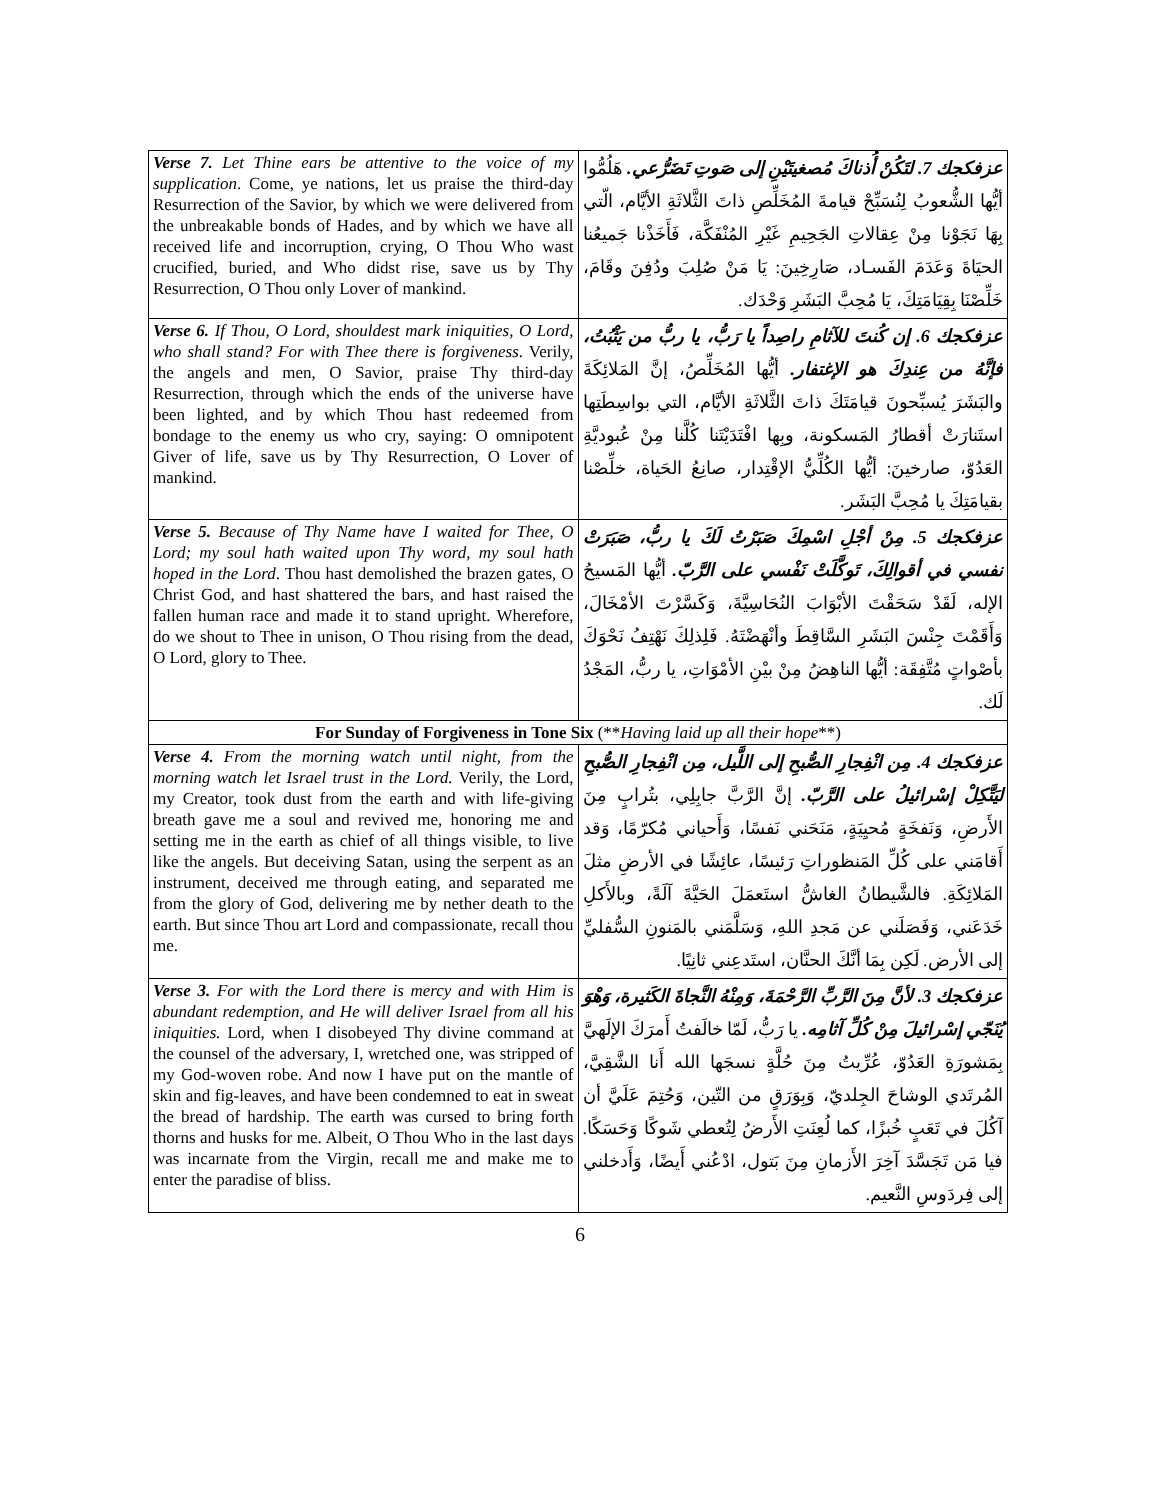| Verse 7. Let Thine ears be attentive to the voice of my supplication . Come, ye nations, let us praise the third-day Resurrection of the Savior, by which we were delivered from the unbreakable bonds of Hades, and by which we have all received life and incorruption, crying, O Thou Who wast crucified, buried, and Who didst rise, save us by Thy Resurrection, O Thou only Lover of mankind. | عزفكجك 7. لتَكُنْ أُذناكَ مُصغيتَيْنِ إلى صَوتِ تَضَرُّعي. هَلُمُّوا أيُّها الشُّعوبُ لِنُسَبِّحْ قيامةَ المُخَلِّصِ ذاتَ الثَّلاثَةِ الأيَّام، الّتي بِهَا نَجَوْنا مِنْ عِقالاتِ الجَحِيمِ غَيْرِ المُنْفَكَّة، فَأَخَذْنا جَميعُنا الحيَاةَ وَعَدَمَ الفَسـاد، صَارِخِينَ: يَا مَنْ صُلِبَ ودُفِنَ وقَامَ، خَلِّصْنَا بِقِيَامَتِكَ، يَا مُحِبَّ البَشَرِ وَحْدَك. |
| Verse 6. If Thou, O Lord, shouldest mark iniquities, O Lord, who shall stand? For with Thee there is forgiveness . Verily, the angels and men, O Savior, praise Thy third-day Resurrection, through which the ends of the universe have been lighted, and by which Thou hast redeemed from bondage to the enemy us who cry, saying: O omnipotent Giver of life, save us by Thy Resurrection, O Lover of mankind. | عزفكجك 6. إن كُنتَ للآثامِ راصِداً يا رَبُّ، يا ربُّ من يَثْبُتُ، فإنَّهُ من عِندِكَ هو الإغتفار. أيُّها المُخَلِّصُ، إنَّ المَلائِكَةَ والبَشَرَ يُسبِّحونَ قيامَتَكَ ذاتَ الثَّلاثَةِ الأيَّام، التي بواسِطَتِها استَنارَتْ أقطارُ المَسكونة، وبِها افْتَدَيْتَنا كُلَّنا مِنْ عُبوديَّةِ العَدُوّ، صارخينَ: أيُّها الكُلِّيُّ الإقْتِدار، صانِعُ الحَياة، خلِّصْنا بقيامَتِكَ يا مُحِبَّ البَشَر. |
| Verse 5. Because of Thy Name have I waited for Thee, O Lord; my soul hath waited upon Thy word, my soul hath hoped in the Lord . Thou hast demolished the brazen gates, O Christ God, and hast shattered the bars, and hast raised the fallen human race and made it to stand upright. Wherefore, do we shout to Thee in unison, O Thou rising from the dead, O Lord, glory to Thee. | عزفكجك 5. مِنْ أجْلِ اسْمِكَ صَبَرْتُ لَكَ يا ربُّ، صَبَرَتْ نفسي في أقوالِكَ، تَوكَّلَتْ نَفْسي على الرَّبّ. أيُّها المَسيحُ الإله، لَقَدْ سَحَقْتَ الأبْوَابَ النُحَاسِيَّةَ، وَكَسَّرْتَ الأمْخَالَ، وَأَقَمْتَ جِنْسَ البَشَرِ السَّاقِطَ وأنْهَضْتَهُ. فَلِذلِكَ نَهْتِفُ نَحْوَكَ بأصْواتٍ مُتَّفِقَة: أيُّها الناهِضُ مِنْ بيْنِ الأمْوَاتِ، يا ربُّ، المَجْدُ لَك. |
| For Sunday of Forgiveness in Tone Six (** Having laid up all their hope **) | |
| Verse 4. From the morning watch until night, from the morning watch let Israel trust in the Lord. Verily, the Lord, my Creator, took dust from the earth and with life-giving breath gave me a soul and revived me, honoring me and setting me in the earth as chief of all things visible, to live like the angels. But deceiving Satan, using the serpent as an instrument, deceived me through eating, and separated me from the glory of God, delivering me by nether death to the earth. But since Thou art Lord and compassionate, recall thou me. | عزفكجك 4. مِن انْفِجارِ الصُّبحِ إلى اللَّيل، مِن انْفِجارِ الصُّبحِ ليَتَّكِلْ إسْرائيلُ على الرَّبّ. إنَّ الرَّبَّ جابِلِي، بتُرابٍ مِنَ الأَرضِ، وَنَفخَةٍ مُحيِيَةٍ، مَنَحَني نَفسًا، وَأَحياني مُكرّمًا، وَقد أَقامَني على كُلِّ المَنظوراتِ رَئيسًا، عائِشًا في الأرضِ مثلَ المَلائِكَةِ. فالشَّيطانُ الغاشُّ استَعمَلَ الحَيَّةَ آلَةً، وبالأَكلِ خَدَعَني، وَفَصَلَني عن مَجدِ اللهِ، وَسَلَّمَني بالمَنونِ السُّفليِّ إلى الأرض. لَكِن بِمَا أنَّكَ الحنَّان، استَدعِني ثانِيًا. |
| Verse 3. For with the Lord there is mercy and with Him is abundant redemption, and He will deliver Israel from all his iniquities. Lord, when I disobeyed Thy divine command at the counsel of the adversary, I, wretched one, was stripped of my God-woven robe. And now I have put on the mantle of skin and fig-leaves, and have been condemned to eat in sweat the bread of hardship. The earth was cursed to bring forth thorns and husks for me. Albeit, O Thou Who in the last days was incarnate from the Virgin, recall me and make me to enter the paradise of bliss. | عزفكجك 3. لأنَّ مِنَ الرَّبِّ الرَّحْمَةَ، وَمِنْهُ النَّجاةَ الكَثيرة، وَهْوَ يُنَجّي إسْرائيلَ مِنْ كُلِّ آثامِه. يا رَبُّ، لَمّا خالَفتُ أَمرَكَ الإلَهيَّ بِمَشورَةِ العَدُوّ، عُرِّيتُ مِنَ حُلَّةٍ نسجَها الله أَنا الشَّقِيَّ، المُرتَدي الوشاحَ الجِلديّ، وَبِوَرَقٍ من التّين، وَحُتِمَ عَلَيَّ أن آكُلَ في تَعَبٍ خُبزًا، كما لُعِنَتِ الأَرضُ لِتُعطي شَوكًا وَحَسَكًا. فيا مَن تَجَسَّدَ آخِرَ الأَزمانِ مِنَ بَتول، ادْعُني أَيضًا، وَأَدخلني إلى فِردَوسِ النَّعيم. |
6